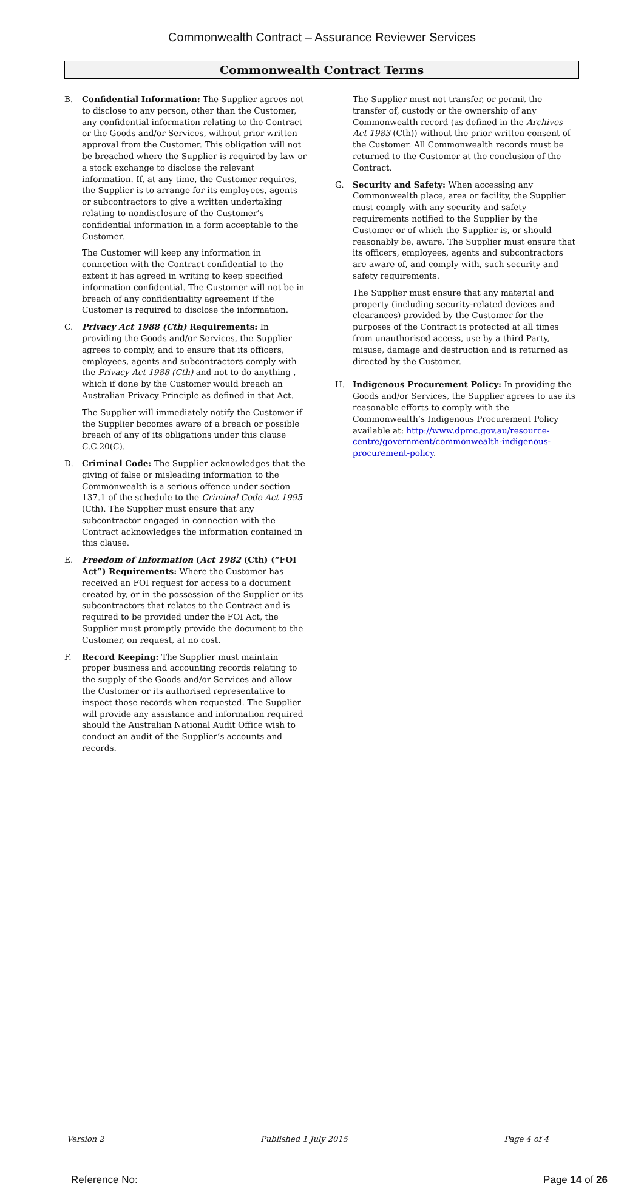Commonwealth Contract – Assurance Reviewer Services
Commonwealth Contract Terms
B. Confidential Information: The Supplier agrees not to disclose to any person, other than the Customer, any confidential information relating to the Contract or the Goods and/or Services, without prior written approval from the Customer. This obligation will not be breached where the Supplier is required by law or a stock exchange to disclose the relevant information. If, at any time, the Customer requires, the Supplier is to arrange for its employees, agents or subcontractors to give a written undertaking relating to nondisclosure of the Customer’s confidential information in a form acceptable to the Customer.
The Customer will keep any information in connection with the Contract confidential to the extent it has agreed in writing to keep specified information confidential. The Customer will not be in breach of any confidentiality agreement if the Customer is required to disclose the information.
C. Privacy Act 1988 (Cth) Requirements: In providing the Goods and/or Services, the Supplier agrees to comply, and to ensure that its officers, employees, agents and subcontractors comply with the Privacy Act 1988 (Cth) and not to do anything , which if done by the Customer would breach an Australian Privacy Principle as defined in that Act.
The Supplier will immediately notify the Customer if the Supplier becomes aware of a breach or possible breach of any of its obligations under this clause C.C.20(C).
D. Criminal Code: The Supplier acknowledges that the giving of false or misleading information to the Commonwealth is a serious offence under section 137.1 of the schedule to the Criminal Code Act 1995 (Cth). The Supplier must ensure that any subcontractor engaged in connection with the Contract acknowledges the information contained in this clause.
E. Freedom of Information (Act 1982 (Cth) (“FOI Act”) Requirements: Where the Customer has received an FOI request for access to a document created by, or in the possession of the Supplier or its subcontractors that relates to the Contract and is required to be provided under the FOI Act, the Supplier must promptly provide the document to the Customer, on request, at no cost.
F. Record Keeping: The Supplier must maintain proper business and accounting records relating to the supply of the Goods and/or Services and allow the Customer or its authorised representative to inspect those records when requested. The Supplier will provide any assistance and information required should the Australian National Audit Office wish to conduct an audit of the Supplier’s accounts and records.
The Supplier must not transfer, or permit the transfer of, custody or the ownership of any Commonwealth record (as defined in the Archives Act 1983 (Cth)) without the prior written consent of the Customer. All Commonwealth records must be returned to the Customer at the conclusion of the Contract.
G. Security and Safety: When accessing any Commonwealth place, area or facility, the Supplier must comply with any security and safety requirements notified to the Supplier by the Customer or of which the Supplier is, or should reasonably be, aware. The Supplier must ensure that its officers, employees, agents and subcontractors are aware of, and comply with, such security and safety requirements.
The Supplier must ensure that any material and property (including security-related devices and clearances) provided by the Customer for the purposes of the Contract is protected at all times from unauthorised access, use by a third Party, misuse, damage and destruction and is returned as directed by the Customer.
H. Indigenous Procurement Policy: In providing the Goods and/or Services, the Supplier agrees to use its reasonable efforts to comply with the Commonwealth’s Indigenous Procurement Policy available at: http://www.dpmc.gov.au/resource-centre/government/commonwealth-indigenous-procurement-policy.
Version 2 Published 1 July 2015 Page 4 of 4
Reference No: Page 14 of 26